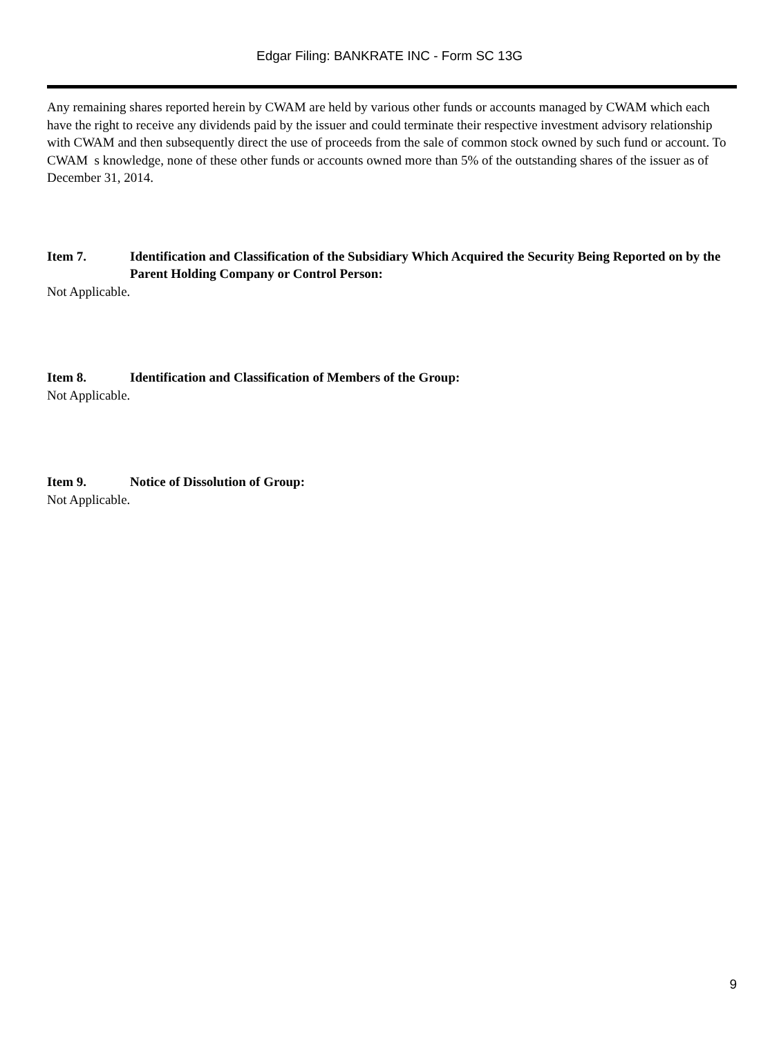Edgar Filing: BANKRATE INC - Form SC 13G
Any remaining shares reported herein by CWAM are held by various other funds or accounts managed by CWAM which each have the right to receive any dividends paid by the issuer and could terminate their respective investment advisory relationship with CWAM and then subsequently direct the use of proceeds from the sale of common stock owned by such fund or account. To CWAM s knowledge, none of these other funds or accounts owned more than 5% of the outstanding shares of the issuer as of December 31, 2014.
Item 7. Identification and Classification of the Subsidiary Which Acquired the Security Being Reported on by the Parent Holding Company or Control Person:
Not Applicable.
Item 8. Identification and Classification of Members of the Group:
Not Applicable.
Item 9. Notice of Dissolution of Group:
Not Applicable.
9